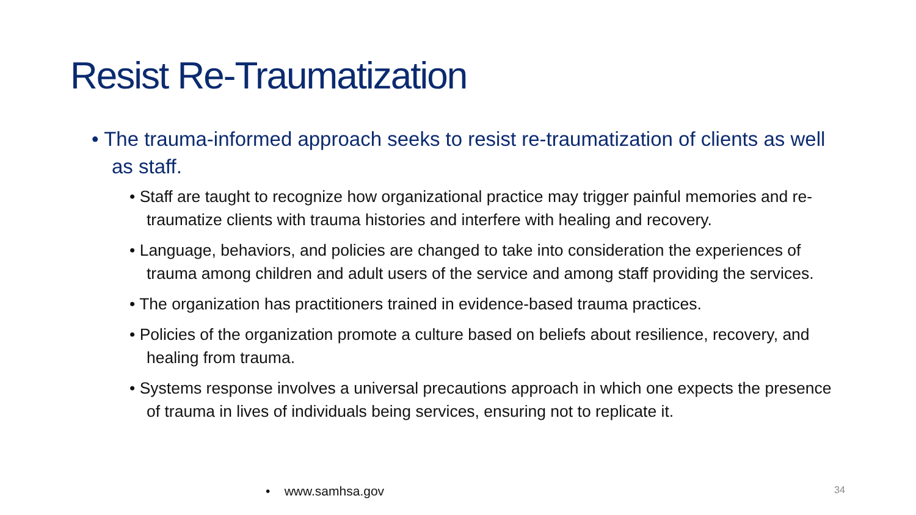Resist Re-Traumatization
• The trauma-informed approach seeks to resist re-traumatization of clients as well as staff.
• Staff are taught to recognize how organizational practice may trigger painful memories and re-traumatize clients with trauma histories and interfere with healing and recovery.
• Language, behaviors, and policies are changed to take into consideration the experiences of trauma among children and adult users of the service and among staff providing the services.
• The organization has practitioners trained in evidence-based trauma practices.
• Policies of the organization promote a culture based on beliefs about resilience, recovery, and healing from trauma.
• Systems response involves a universal precautions approach in which one expects the presence of trauma in lives of individuals being services, ensuring not to replicate it.
• www.samhsa.gov 34